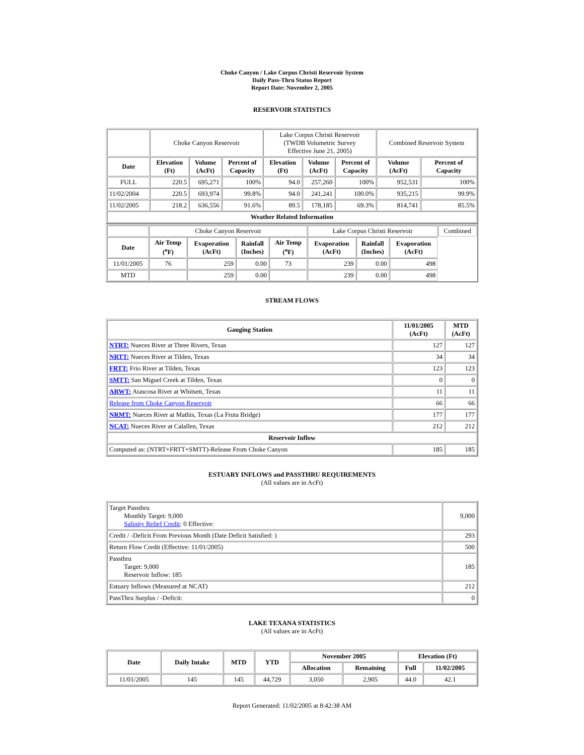Choke Canyon / Lake Corpus Christi Reservoir System
Daily Pass-Thru Status Report
Report Date: November 2, 2005
RESERVOIR STATISTICS
| | Choke Canyon Reservoir | | | Lake Corpus Christi Reservoir (TWDB Volumetric Survey Effective June 21, 2005) | | | Combined Reservoir System | |
| Date | Elevation (Ft) | Volume (AcFt) | Percent of Capacity | Elevation (Ft) | Volume (AcFt) | Percent of Capacity | Volume (AcFt) | Percent of Capacity |
| FULL | 220.5 | 695,271 | 100% | 94.0 | 257,260 | 100% | 952,531 | 100% |
| 11/02/2004 | 220.5 | 693,974 | 99.8% | 94.0 | 241,241 | 100.0% | 935,215 | 99.9% |
| 11/02/2005 | 218.2 | 636,556 | 91.6% | 89.5 | 178,185 | 69.3% | 814,741 | 85.5% |
| Weather Related Information | | | | | | | | |
| | Choke Canyon Reservoir | | | | Lake Corpus Christi Reservoir | | | Combined |
| Date | Air Temp (<sup>o</sup>F) | Evaporation (AcFt) | Rainfall (Inches) | Air Temp (<sup>o</sup>F) | Evaporation (AcFt) | Rainfall (Inches) | Evaporation (AcFt) | |
| 11/01/2005 | 76 | 259 | 0.00 | 73 | 239 | 0.00 | 498 | |
| MTD | | 259 | 0.00 | | 239 | 0.00 | 498 | |
STREAM FLOWS
| Gauging Station | 11/01/2005 (AcFt) | MTD (AcFt) |
| --- | --- | --- |
| NTRT: Nueces River at Three Rivers, Texas | 127 | 127 |
| NRTT: Nueces River at Tilden, Texas | 34 | 34 |
| FRTT: Frio River at Tilden, Texas | 123 | 123 |
| SMTT: San Miguel Creek at Tilden, Texas | 0 | 0 |
| ARWT: Atascosa River at Whitsett, Texas | 11 | 11 |
| Release from Choke Canyon Reservoir | 66 | 66 |
| NRMT: Nueces River at Mathis, Texas (La Fruta Bridge) | 177 | 177 |
| NCAT: Nueces River at Calallen, Texas | 212 | 212 |
| Reservoir Inflow | | |
| Computed as: (NTRT+FRTT+SMTT)-Release From Choke Canyon | 185 | 185 |
ESTUARY INFLOWS and PASSTHRU REQUIREMENTS
(All values are in AcFt)
| Target Passthru Monthly Target: 9,000 Salinity Relief Credit : 0 Effective: | 9,000 |
| Credit / -Deficit From Previous Month (Date Deficit Satisfied: ) | 293 |
| Return Flow Credit (Effective: 11/01/2005) | 500 |
| Passthru Target: 9,000 Reservoir Inflow: 185 | 185 |
| Estuary Inflows (Measured at NCAT) | 212 |
| PassThru Surplus / -Deficit: | 0 |
LAKE TEXANA STATISTICS
(All values are in AcFt)
| Date | Daily Intake | MTD | YTD | November 2005 | | Elevation (Ft) | |
| --- | --- | --- | --- | --- | --- | --- | --- |
| | | | | Allocation | Remaining | Full | 11/02/2005 |
| 11/01/2005 | 145 | 145 | 44,729 | 3,050 | 2,905 | 44.0 | 42.1 |
Report Generated: 11/02/2005 at 8:42:38 AM